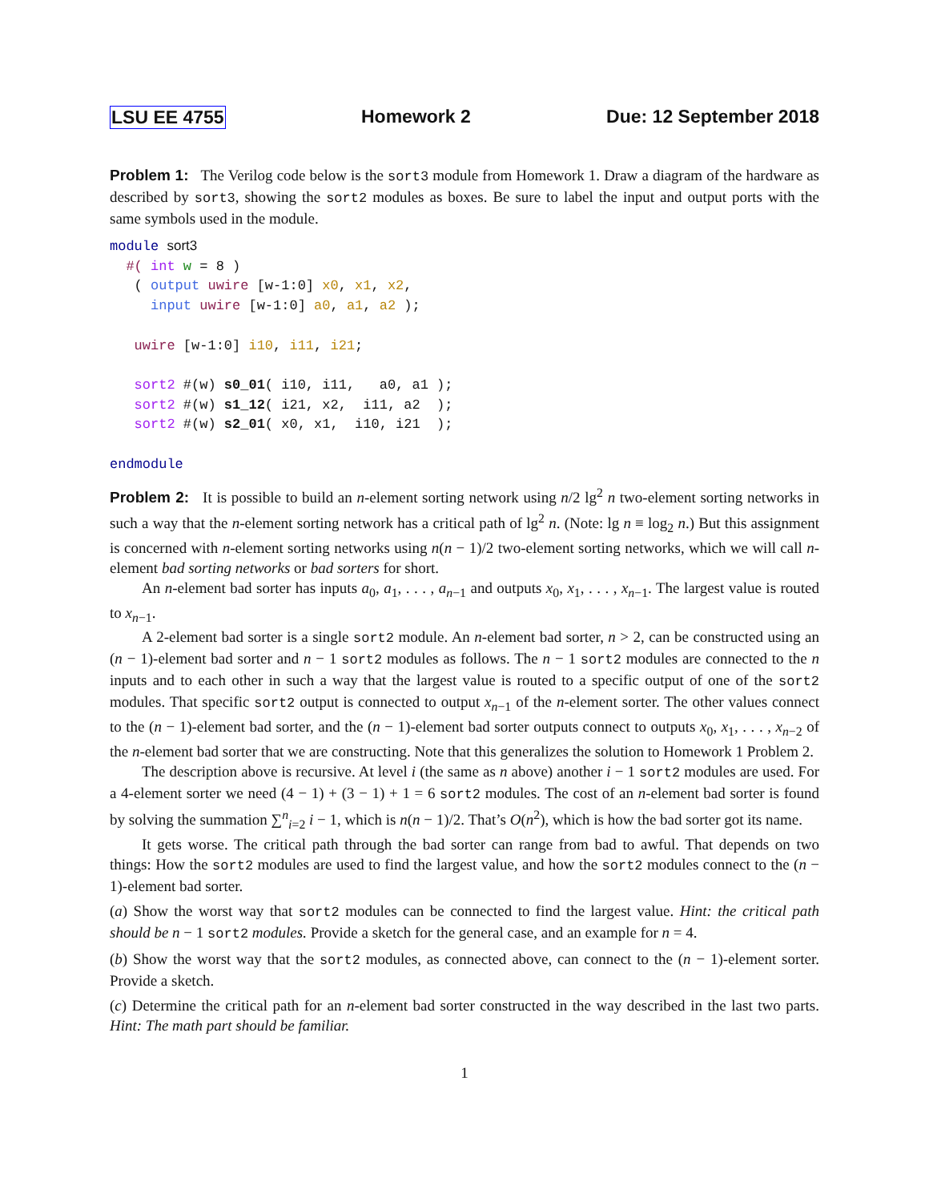LSU EE 4755 Homework 2 Due: 12 September 2018
Problem 1: The Verilog code below is the sort3 module from Homework 1. Draw a diagram of the hardware as described by sort3, showing the sort2 modules as boxes. Be sure to label the input and output ports with the same symbols used in the module.
module sort3
  #( int w = 8 )
   ( output uwire [w-1:0] x0, x1, x2,
     input uwire [w-1:0] a0, a1, a2 );

   uwire [w-1:0] i10, i11, i21;

   sort2 #(w) s0_01( i10, i11,   a0, a1 );
   sort2 #(w) s1_12( i21, x2,  i11, a2  );
   sort2 #(w) s2_01( x0, x1,  i10, i21  );

endmodule
Problem 2: It is possible to build an n-element sorting network using n/2 lg<sup>2</sup> n two-element sorting networks in such a way that the n-element sorting network has a critical path of lg<sup>2</sup> n. (Note: lg n ≡ log<sub>2</sub> n.) But this assignment is concerned with n-element sorting networks using n(n − 1)/2 two-element sorting networks, which we will call n-element bad sorting networks or bad sorters for short.
An n-element bad sorter has inputs a<sub>0</sub>, a<sub>1</sub>, . . . , a<sub>n−1</sub> and outputs x<sub>0</sub>, x<sub>1</sub>, . . . , x<sub>n−1</sub>. The largest value is routed to x<sub>n−1</sub>.
A 2-element bad sorter is a single sort2 module. An n-element bad sorter, n > 2, can be constructed using an (n − 1)-element bad sorter and n − 1 sort2 modules as follows. The n − 1 sort2 modules are connected to the n inputs and to each other in such a way that the largest value is routed to a specific output of one of the sort2 modules. That specific sort2 output is connected to output x<sub>n−1</sub> of the n-element sorter. The other values connect to the (n − 1)-element bad sorter, and the (n − 1)-element bad sorter outputs connect to outputs x<sub>0</sub>, x<sub>1</sub>, . . . , x<sub>n−2</sub> of the n-element bad sorter that we are constructing. Note that this generalizes the solution to Homework 1 Problem 2.
The description above is recursive. At level i (the same as n above) another i − 1 sort2 modules are used. For a 4-element sorter we need (4 − 1) + (3 − 1) + 1 = 6 sort2 modules. The cost of an n-element bad sorter is found by solving the summation ∑<sup>n</sup><sub>i=2</sub> i − 1, which is n(n − 1)/2. That’s O(n<sup>2</sup>), which is how the bad sorter got its name.
It gets worse. The critical path through the bad sorter can range from bad to awful. That depends on two things: How the sort2 modules are used to find the largest value, and how the sort2 modules connect to the (n − 1)-element bad sorter.
(a) Show the worst way that sort2 modules can be connected to find the largest value. Hint: the critical path should be n − 1 sort2 modules. Provide a sketch for the general case, and an example for n = 4.
(b) Show the worst way that the sort2 modules, as connected above, can connect to the (n − 1)-element sorter. Provide a sketch.
(c) Determine the critical path for an n-element bad sorter constructed in the way described in the last two parts. Hint: The math part should be familiar.
1